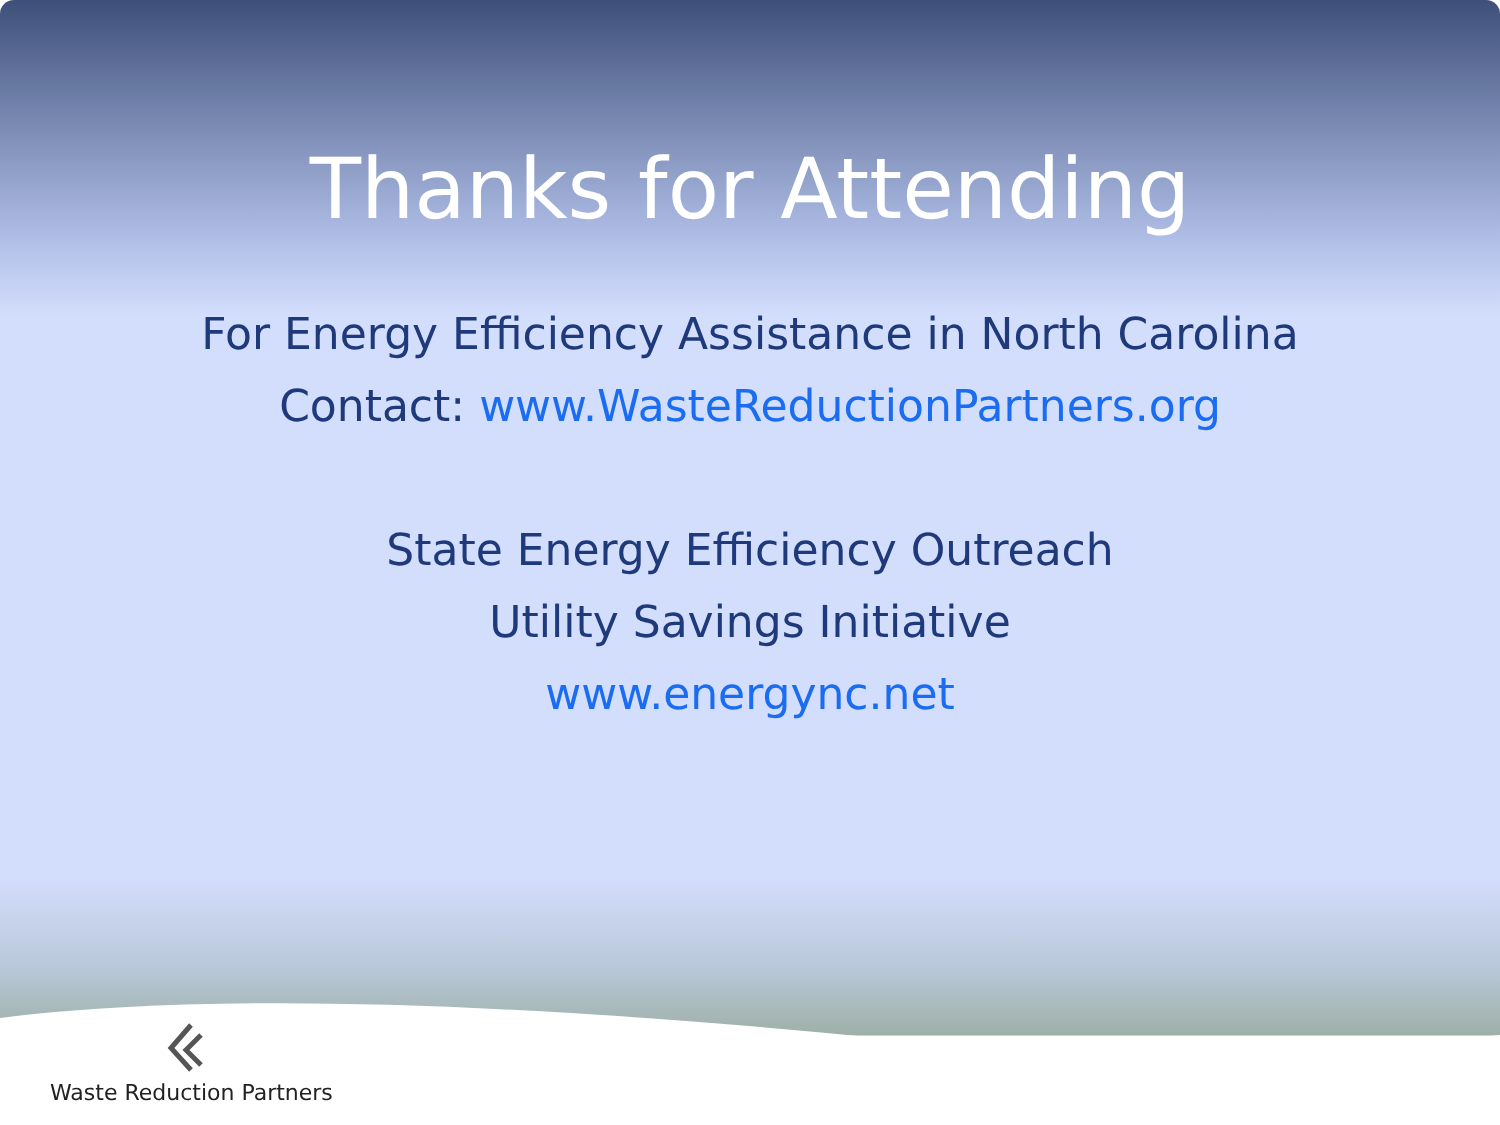Thanks for Attending
For Energy Efficiency Assistance in North Carolina
Contact: www.WasteReductionPartners.org
State Energy Efficiency Outreach
Utility Savings Initiative
www.energync.net
Waste Reduction Partners